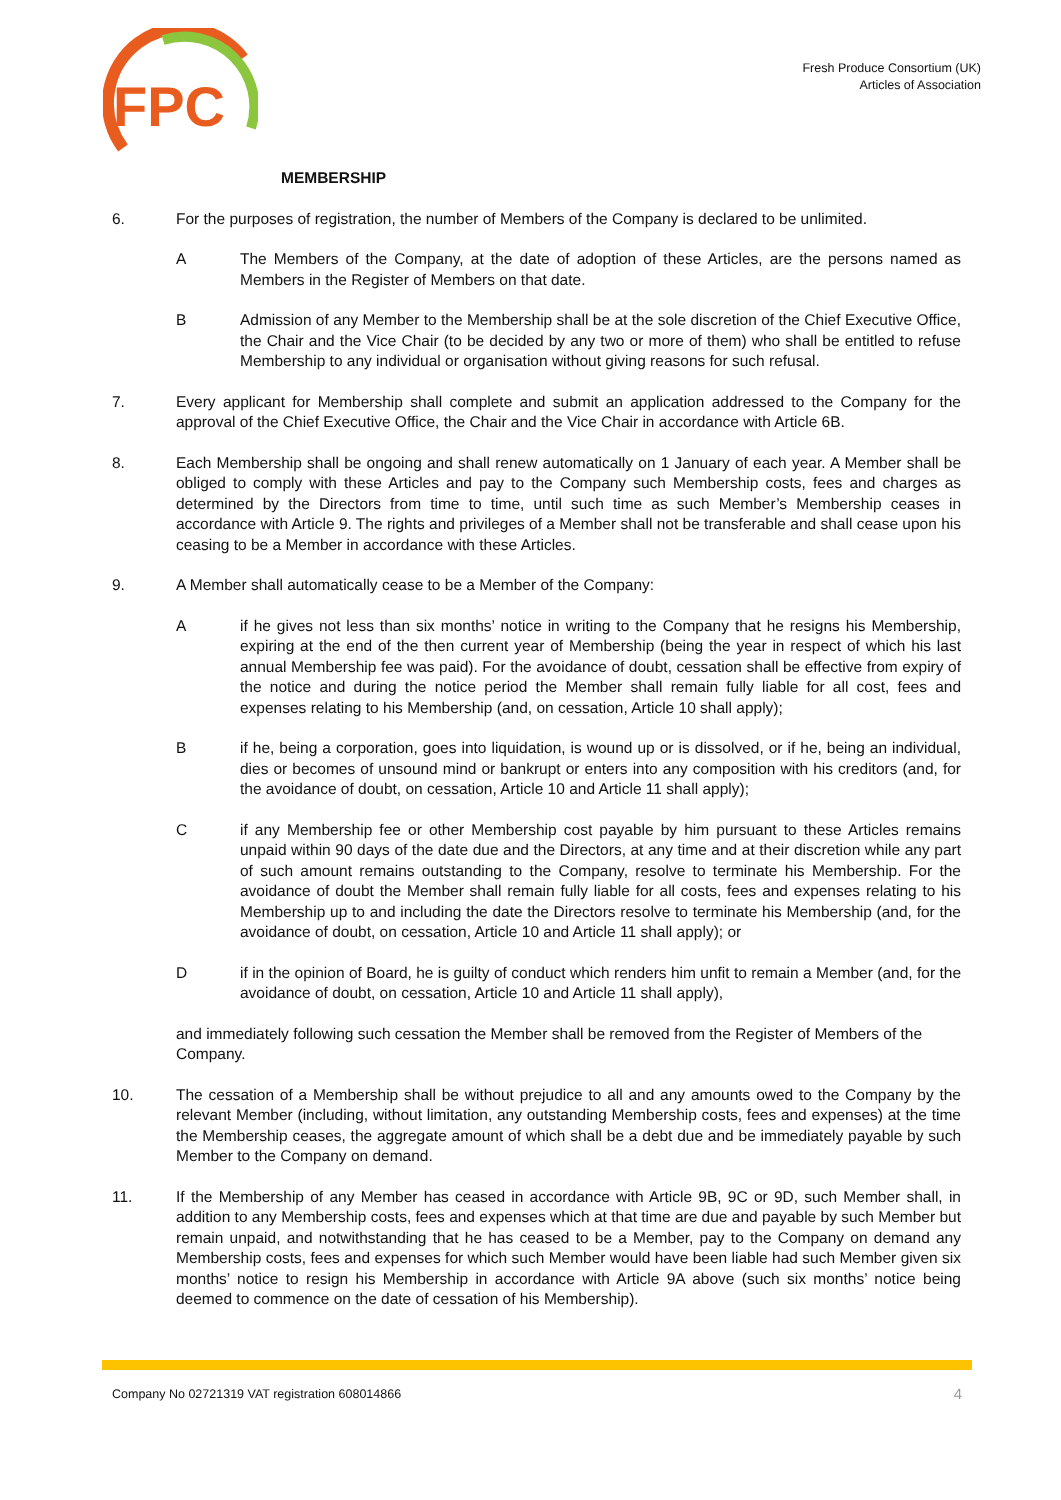FPC
Fresh Produce Consortium (UK)
Articles of Association
MEMBERSHIP
6. For the purposes of registration, the number of Members of the Company is declared to be unlimited.
A The Members of the Company, at the date of adoption of these Articles, are the persons named as Members in the Register of Members on that date.
B Admission of any Member to the Membership shall be at the sole discretion of the Chief Executive Office, the Chair and the Vice Chair (to be decided by any two or more of them) who shall be entitled to refuse Membership to any individual or organisation without giving reasons for such refusal.
7. Every applicant for Membership shall complete and submit an application addressed to the Company for the approval of the Chief Executive Office, the Chair and the Vice Chair in accordance with Article 6B.
8. Each Membership shall be ongoing and shall renew automatically on 1 January of each year. A Member shall be obliged to comply with these Articles and pay to the Company such Membership costs, fees and charges as determined by the Directors from time to time, until such time as such Member’s Membership ceases in accordance with Article 9. The rights and privileges of a Member shall not be transferable and shall cease upon his ceasing to be a Member in accordance with these Articles.
9. A Member shall automatically cease to be a Member of the Company:
A if he gives not less than six months’ notice in writing to the Company that he resigns his Membership, expiring at the end of the then current year of Membership (being the year in respect of which his last annual Membership fee was paid). For the avoidance of doubt, cessation shall be effective from expiry of the notice and during the notice period the Member shall remain fully liable for all cost, fees and expenses relating to his Membership (and, on cessation, Article 10 shall apply);
B if he, being a corporation, goes into liquidation, is wound up or is dissolved, or if he, being an individual, dies or becomes of unsound mind or bankrupt or enters into any composition with his creditors (and, for the avoidance of doubt, on cessation, Article 10 and Article 11 shall apply);
C if any Membership fee or other Membership cost payable by him pursuant to these Articles remains unpaid within 90 days of the date due and the Directors, at any time and at their discretion while any part of such amount remains outstanding to the Company, resolve to terminate his Membership. For the avoidance of doubt the Member shall remain fully liable for all costs, fees and expenses relating to his Membership up to and including the date the Directors resolve to terminate his Membership (and, for the avoidance of doubt, on cessation, Article 10 and Article 11 shall apply); or
D if in the opinion of Board, he is guilty of conduct which renders him unfit to remain a Member (and, for the avoidance of doubt, on cessation, Article 10 and Article 11 shall apply),
and immediately following such cessation the Member shall be removed from the Register of Members of the Company.
10. The cessation of a Membership shall be without prejudice to all and any amounts owed to the Company by the relevant Member (including, without limitation, any outstanding Membership costs, fees and expenses) at the time the Membership ceases, the aggregate amount of which shall be a debt due and be immediately payable by such Member to the Company on demand.
11. If the Membership of any Member has ceased in accordance with Article 9B, 9C or 9D, such Member shall, in addition to any Membership costs, fees and expenses which at that time are due and payable by such Member but remain unpaid, and notwithstanding that he has ceased to be a Member, pay to the Company on demand any Membership costs, fees and expenses for which such Member would have been liable had such Member given six months’ notice to resign his Membership in accordance with Article 9A above (such six months’ notice being deemed to commence on the date of cessation of his Membership).
Company No 02721319 VAT registration 608014866 4